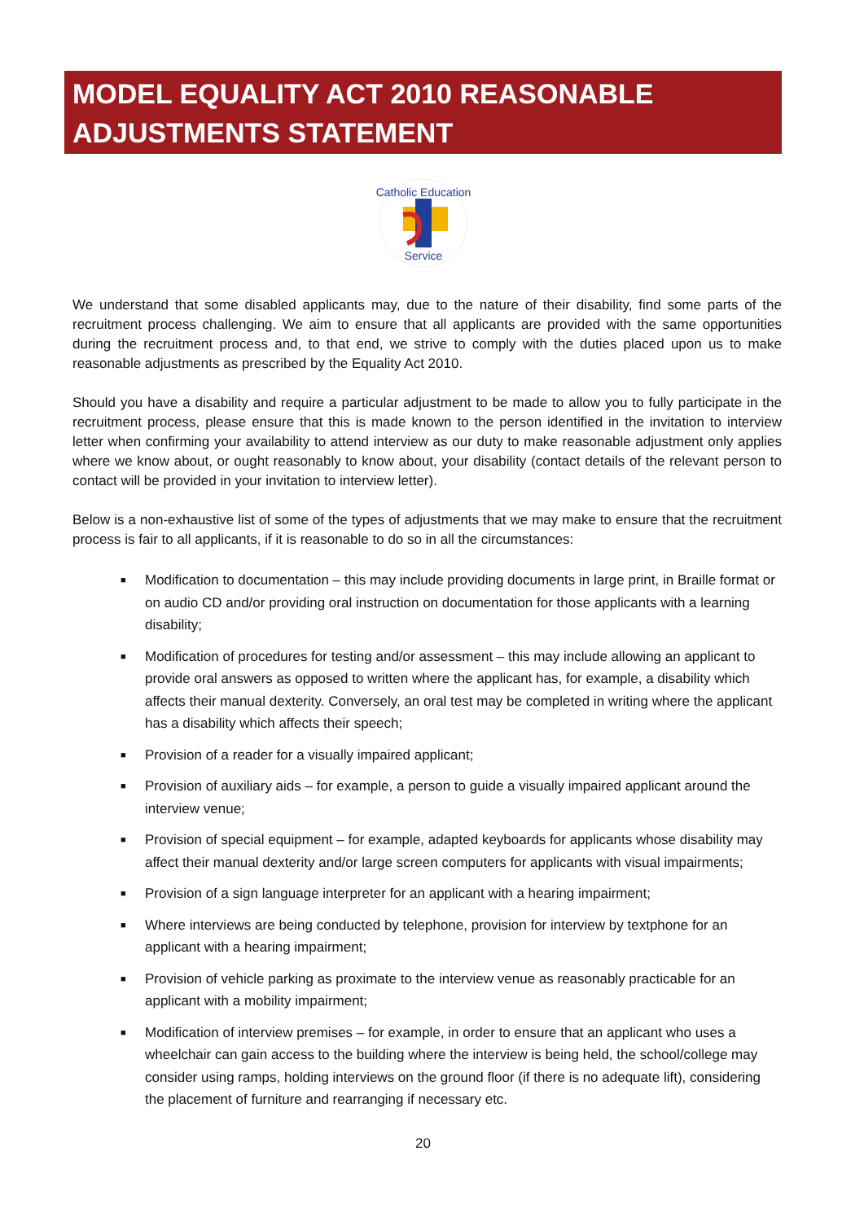MODEL EQUALITY ACT 2010 REASONABLE ADJUSTMENTS STATEMENT
Catholic Education
Service
We understand that some disabled applicants may, due to the nature of their disability, find some parts of the recruitment process challenging. We aim to ensure that all applicants are provided with the same opportunities during the recruitment process and, to that end, we strive to comply with the duties placed upon us to make reasonable adjustments as prescribed by the Equality Act 2010.
Should you have a disability and require a particular adjustment to be made to allow you to fully participate in the recruitment process, please ensure that this is made known to the person identified in the invitation to interview letter when confirming your availability to attend interview as our duty to make reasonable adjustment only applies where we know about, or ought reasonably to know about, your disability (contact details of the relevant person to contact will be provided in your invitation to interview letter).
Below is a non-exhaustive list of some of the types of adjustments that we may make to ensure that the recruitment process is fair to all applicants, if it is reasonable to do so in all the circumstances:
■ Modification to documentation – this may include providing documents in large print, in Braille format or on audio CD and/or providing oral instruction on documentation for those applicants with a learning disability;
■ Modification of procedures for testing and/or assessment – this may include allowing an applicant to provide oral answers as opposed to written where the applicant has, for example, a disability which affects their manual dexterity. Conversely, an oral test may be completed in writing where the applicant has a disability which affects their speech;
■ Provision of a reader for a visually impaired applicant;
■ Provision of auxiliary aids – for example, a person to guide a visually impaired applicant around the interview venue;
■ Provision of special equipment – for example, adapted keyboards for applicants whose disability may affect their manual dexterity and/or large screen computers for applicants with visual impairments;
■ Provision of a sign language interpreter for an applicant with a hearing impairment;
■ Where interviews are being conducted by telephone, provision for interview by textphone for an applicant with a hearing impairment;
■ Provision of vehicle parking as proximate to the interview venue as reasonably practicable for an applicant with a mobility impairment;
■ Modification of interview premises – for example, in order to ensure that an applicant who uses a wheelchair can gain access to the building where the interview is being held, the school/college may consider using ramps, holding interviews on the ground floor (if there is no adequate lift), considering the placement of furniture and rearranging if necessary etc.
20